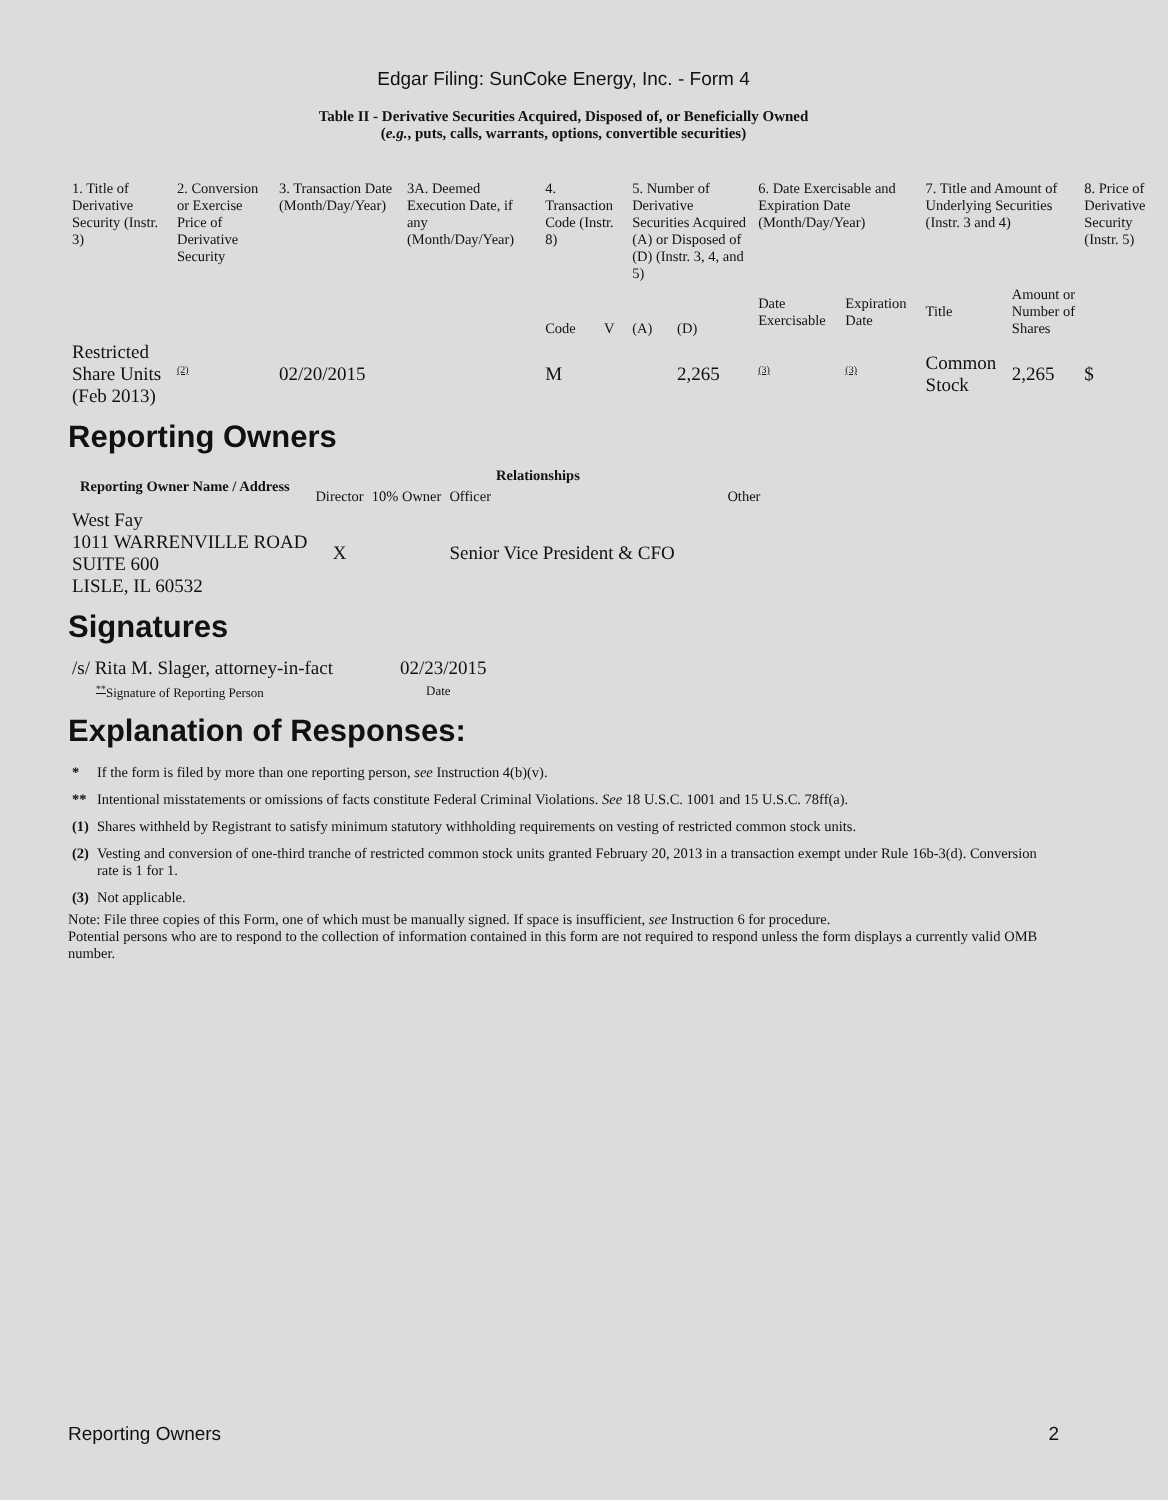Edgar Filing: SunCoke Energy, Inc. - Form 4
Table II - Derivative Securities Acquired, Disposed of, or Beneficially Owned
(e.g., puts, calls, warrants, options, convertible securities)
| 1. Title of Derivative Security (Instr. 3) | 2. Conversion or Exercise Price of Derivative Security | 3. Transaction Date (Month/Day/Year) | 3A. Deemed Execution Date, if any (Month/Day/Year) | 4. Transaction Code (Instr. 8) | | 5. Number of Derivative Securities Acquired (A) or Disposed of (D) (Instr. 3, 4, and 5) | | 6. Date Exercisable and Expiration Date (Month/Day/Year) | | 7. Title and Amount of Underlying Securities (Instr. 3 and 4) | | 8. Price of Derivative Security (Instr. 5) |
| | | | | Code | V | (A) | (D) | Date Exercisable | Expiration Date | Title | Amount or Number of Shares | |
| Restricted Share Units (Feb 2013) | <sup>(2)</sup> | 02/20/2015 | | M | | | 2,265 | <sup>(3)</sup> | <sup>(3)</sup> | Common Stock | 2,265 | $ |
Reporting Owners
| Reporting Owner Name / Address | Relationships | | | |
| --- | --- | --- | --- | --- |
| | Director | 10% Owner | Officer | Other |
| West Fay 1011 WARRENVILLE ROAD SUITE 600 LISLE, IL 60532 | X | | Senior Vice President & CFO | |
Signatures
| /s/ Rita M. Slager, attorney-in-fact | 02/23/2015 |
| <sup>**</sup> Signature of Reporting Person | Date |
Explanation of Responses:
| * | If the form is filed by more than one reporting person, see Instruction 4(b)(v). |
| ** | Intentional misstatements or omissions of facts constitute Federal Criminal Violations. See 18 U.S.C. 1001 and 15 U.S.C. 78ff(a). |
| (1) | Shares withheld by Registrant to satisfy minimum statutory withholding requirements on vesting of restricted common stock units. |
| (2) | Vesting and conversion of one-third tranche of restricted common stock units granted February 20, 2013 in a transaction exempt under Rule 16b-3(d). Conversion rate is 1 for 1. |
| (3) | Not applicable. |
Note: File three copies of this Form, one of which must be manually signed. If space is insufficient, see Instruction 6 for procedure.
Potential persons who are to respond to the collection of information contained in this form are not required to respond unless the form displays a currently valid OMB number.
Reporting Owners 2